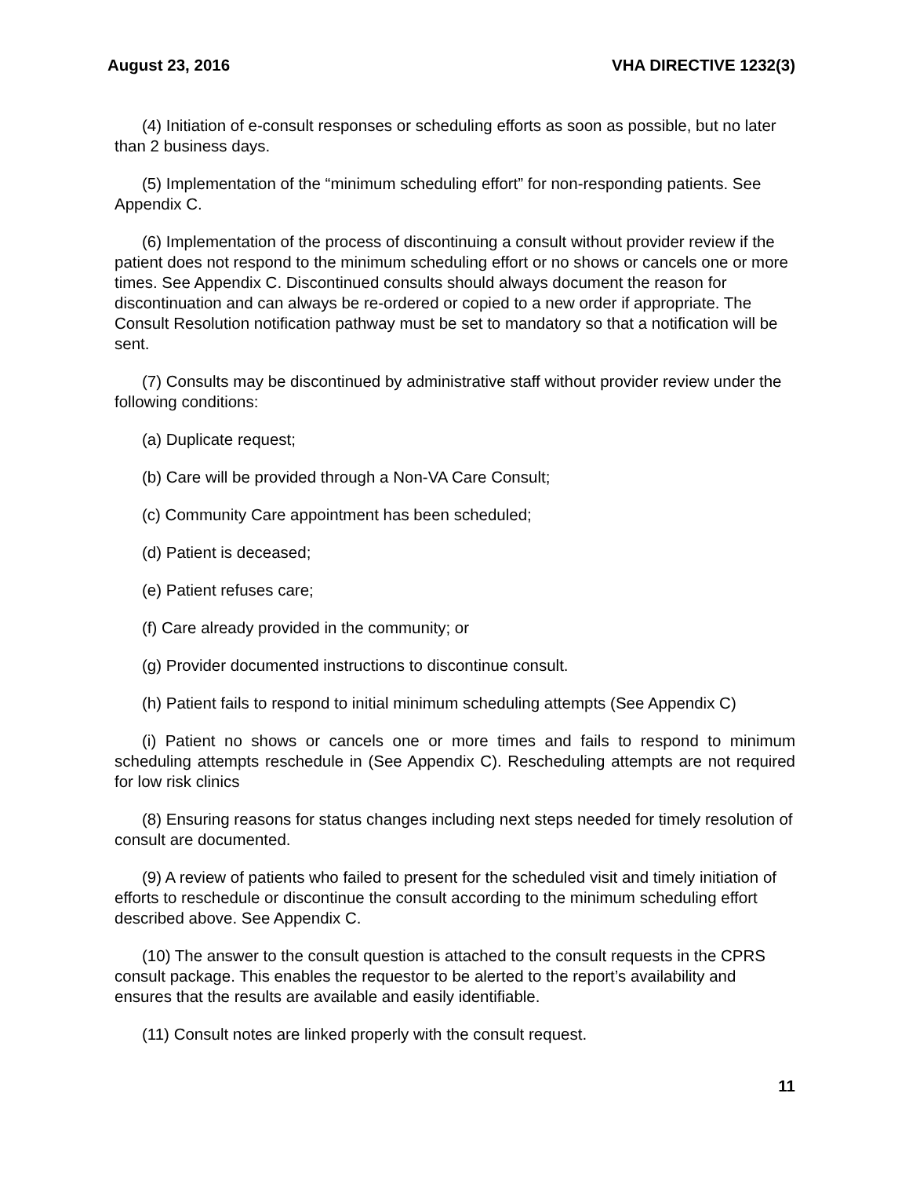August 23, 2016 VHA DIRECTIVE 1232(3)
(4) Initiation of e-consult responses or scheduling efforts as soon as possible, but no later than 2 business days.
(5) Implementation of the “minimum scheduling effort” for non-responding patients. See Appendix C.
(6) Implementation of the process of discontinuing a consult without provider review if the patient does not respond to the minimum scheduling effort or no shows or cancels one or more times. See Appendix C. Discontinued consults should always document the reason for discontinuation and can always be re-ordered or copied to a new order if appropriate. The Consult Resolution notification pathway must be set to mandatory so that a notification will be sent.
(7) Consults may be discontinued by administrative staff without provider review under the following conditions:
(a) Duplicate request;
(b) Care will be provided through a Non-VA Care Consult;
(c) Community Care appointment has been scheduled;
(d) Patient is deceased;
(e) Patient refuses care;
(f) Care already provided in the community; or
(g) Provider documented instructions to discontinue consult.
(h) Patient fails to respond to initial minimum scheduling attempts (See Appendix C)
(i) Patient no shows or cancels one or more times and fails to respond to minimum scheduling attempts reschedule in (See Appendix C). Rescheduling attempts are not required for low risk clinics
(8) Ensuring reasons for status changes including next steps needed for timely resolution of consult are documented.
(9) A review of patients who failed to present for the scheduled visit and timely initiation of efforts to reschedule or discontinue the consult according to the minimum scheduling effort described above. See Appendix C.
(10) The answer to the consult question is attached to the consult requests in the CPRS consult package. This enables the requestor to be alerted to the report’s availability and ensures that the results are available and easily identifiable.
(11) Consult notes are linked properly with the consult request.
11